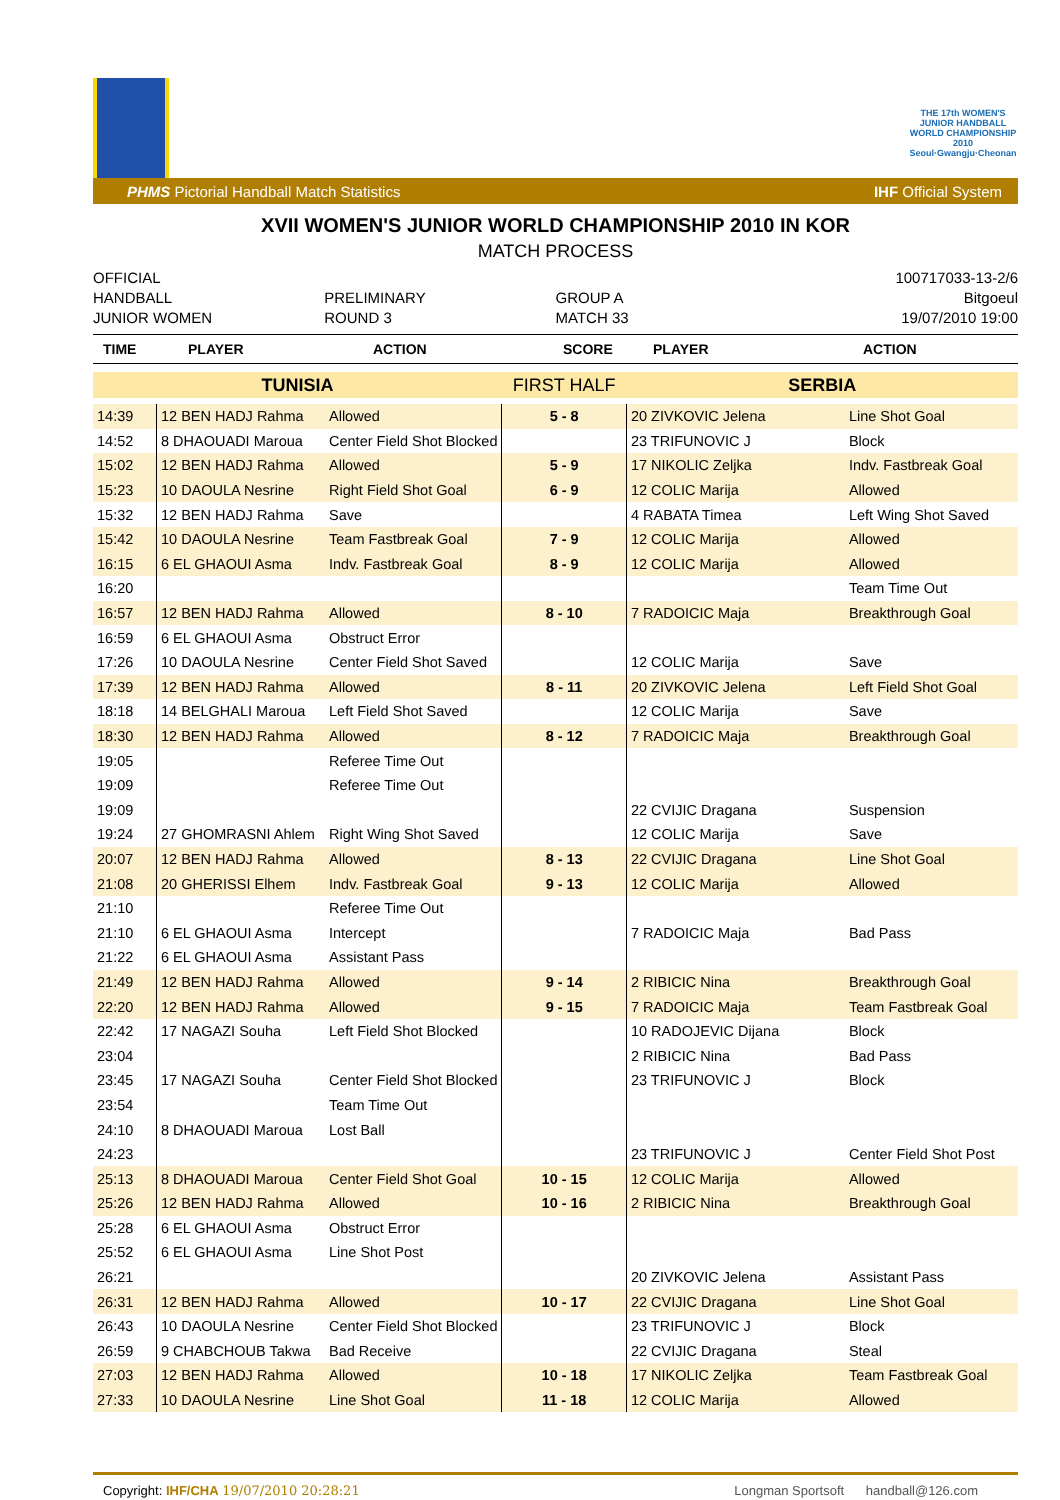THE 17th WOMEN'S JUNIOR HANDBALL WORLD CHAMPIONSHIP 2010 Seoul·Gwangju·Cheonan
PHMS Pictorial Handball Match Statistics IHF Official System
XVII WOMEN'S JUNIOR WORLD CHAMPIONSHIP 2010 IN KOR
MATCH PROCESS
OFFICIAL
HANDBALL
JUNIOR WOMEN
PRELIMINARY
ROUND 3
GROUP A
MATCH 33
100717033-13-2/6
Bitgoeul
19/07/2010 19:00
| TIME | PLAYER | ACTION | SCORE | PLAYER | ACTION |
| --- | --- | --- | --- | --- | --- |
| TUNISIA | | | FIRST HALF | SERBIA | |
| 14:39 | 12 BEN HADJ Rahma | Allowed | 5 - 8 | 20 ZIVKOVIC Jelena | Line Shot Goal |
| 14:52 | 8 DHAOUADI Maroua | Center Field Shot Blocked | | 23 TRIFUNOVIC J | Block |
| 15:02 | 12 BEN HADJ Rahma | Allowed | 5 - 9 | 17 NIKOLIC Zeljka | Indv. Fastbreak Goal |
| 15:23 | 10 DAOULA Nesrine | Right Field Shot Goal | 6 - 9 | 12 COLIC Marija | Allowed |
| 15:32 | 12 BEN HADJ Rahma | Save | | 4 RABATA Timea | Left Wing Shot Saved |
| 15:42 | 10 DAOULA Nesrine | Team Fastbreak Goal | 7 - 9 | 12 COLIC Marija | Allowed |
| 16:15 | 6 EL GHAOUI Asma | Indv. Fastbreak Goal | 8 - 9 | 12 COLIC Marija | Allowed |
| 16:20 | | | | | Team Time Out |
| 16:57 | 12 BEN HADJ Rahma | Allowed | 8 - 10 | 7 RADOICIC Maja | Breakthrough Goal |
| 16:59 | 6 EL GHAOUI Asma | Obstruct Error | | | |
| 17:26 | 10 DAOULA Nesrine | Center Field Shot Saved | | 12 COLIC Marija | Save |
| 17:39 | 12 BEN HADJ Rahma | Allowed | 8 - 11 | 20 ZIVKOVIC Jelena | Left Field Shot Goal |
| 18:18 | 14 BELGHALI Maroua | Left Field Shot Saved | | 12 COLIC Marija | Save |
| 18:30 | 12 BEN HADJ Rahma | Allowed | 8 - 12 | 7 RADOICIC Maja | Breakthrough Goal |
| 19:05 | | Referee Time Out | | | |
| 19:09 | | Referee Time Out | | | |
| 19:09 | | | | 22 CVIJIC Dragana | Suspension |
| 19:24 | 27 GHOMRASNI Ahlem | Right Wing Shot Saved | | 12 COLIC Marija | Save |
| 20:07 | 12 BEN HADJ Rahma | Allowed | 8 - 13 | 22 CVIJIC Dragana | Line Shot Goal |
| 21:08 | 20 GHERISSI Elhem | Indv. Fastbreak Goal | 9 - 13 | 12 COLIC Marija | Allowed |
| 21:10 | | Referee Time Out | | | |
| 21:10 | 6 EL GHAOUI Asma | Intercept | | 7 RADOICIC Maja | Bad Pass |
| 21:22 | 6 EL GHAOUI Asma | Assistant Pass | | | |
| 21:49 | 12 BEN HADJ Rahma | Allowed | 9 - 14 | 2 RIBICIC Nina | Breakthrough Goal |
| 22:20 | 12 BEN HADJ Rahma | Allowed | 9 - 15 | 7 RADOICIC Maja | Team Fastbreak Goal |
| 22:42 | 17 NAGAZI Souha | Left Field Shot Blocked | | 10 RADOJEVIC Dijana | Block |
| 23:04 | | | | 2 RIBICIC Nina | Bad Pass |
| 23:45 | 17 NAGAZI Souha | Center Field Shot Blocked | | 23 TRIFUNOVIC J | Block |
| 23:54 | | Team Time Out | | | |
| 24:10 | 8 DHAOUADI Maroua | Lost Ball | | | |
| 24:23 | | | | 23 TRIFUNOVIC J | Center Field Shot Post |
| 25:13 | 8 DHAOUADI Maroua | Center Field Shot Goal | 10 - 15 | 12 COLIC Marija | Allowed |
| 25:26 | 12 BEN HADJ Rahma | Allowed | 10 - 16 | 2 RIBICIC Nina | Breakthrough Goal |
| 25:28 | 6 EL GHAOUI Asma | Obstruct Error | | | |
| 25:52 | 6 EL GHAOUI Asma | Line Shot Post | | | |
| 26:21 | | | | 20 ZIVKOVIC Jelena | Assistant Pass |
| 26:31 | 12 BEN HADJ Rahma | Allowed | 10 - 17 | 22 CVIJIC Dragana | Line Shot Goal |
| 26:43 | 10 DAOULA Nesrine | Center Field Shot Blocked | | 23 TRIFUNOVIC J | Block |
| 26:59 | 9 CHABCHOUB Takwa | Bad Receive | | 22 CVIJIC Dragana | Steal |
| 27:03 | 12 BEN HADJ Rahma | Allowed | 10 - 18 | 17 NIKOLIC Zeljka | Team Fastbreak Goal |
| 27:33 | 10 DAOULA Nesrine | Line Shot Goal | 11 - 18 | 12 COLIC Marija | Allowed |
Copyright: IHF/CHA 19/07/2010 20:28:21 Longman Sportsoft handball@126.com